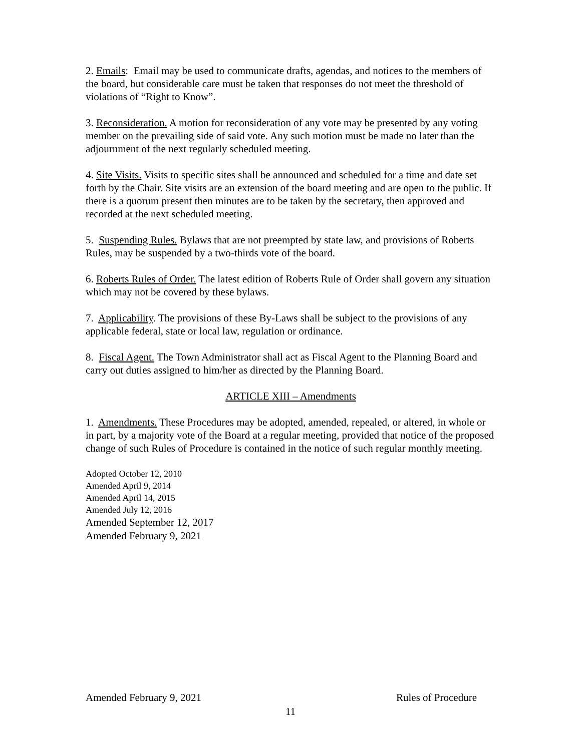2. Emails: Email may be used to communicate drafts, agendas, and notices to the members of the board, but considerable care must be taken that responses do not meet the threshold of violations of “Right to Know”.
3. Reconsideration. A motion for reconsideration of any vote may be presented by any voting member on the prevailing side of said vote. Any such motion must be made no later than the adjournment of the next regularly scheduled meeting.
4. Site Visits. Visits to specific sites shall be announced and scheduled for a time and date set forth by the Chair. Site visits are an extension of the board meeting and are open to the public. If there is a quorum present then minutes are to be taken by the secretary, then approved and recorded at the next scheduled meeting.
5. Suspending Rules. Bylaws that are not preempted by state law, and provisions of Roberts Rules, may be suspended by a two-thirds vote of the board.
6. Roberts Rules of Order. The latest edition of Roberts Rule of Order shall govern any situation which may not be covered by these bylaws.
7. Applicability. The provisions of these By-Laws shall be subject to the provisions of any applicable federal, state or local law, regulation or ordinance.
8. Fiscal Agent. The Town Administrator shall act as Fiscal Agent to the Planning Board and carry out duties assigned to him/her as directed by the Planning Board.
ARTICLE XIII – Amendments
1. Amendments. These Procedures may be adopted, amended, repealed, or altered, in whole or in part, by a majority vote of the Board at a regular meeting, provided that notice of the proposed change of such Rules of Procedure is contained in the notice of such regular monthly meeting.
Adopted October 12, 2010
Amended April 9, 2014
Amended April 14, 2015
Amended July 12, 2016
Amended September 12, 2017
Amended February 9, 2021
Amended February 9, 2021 Rules of Procedure
11